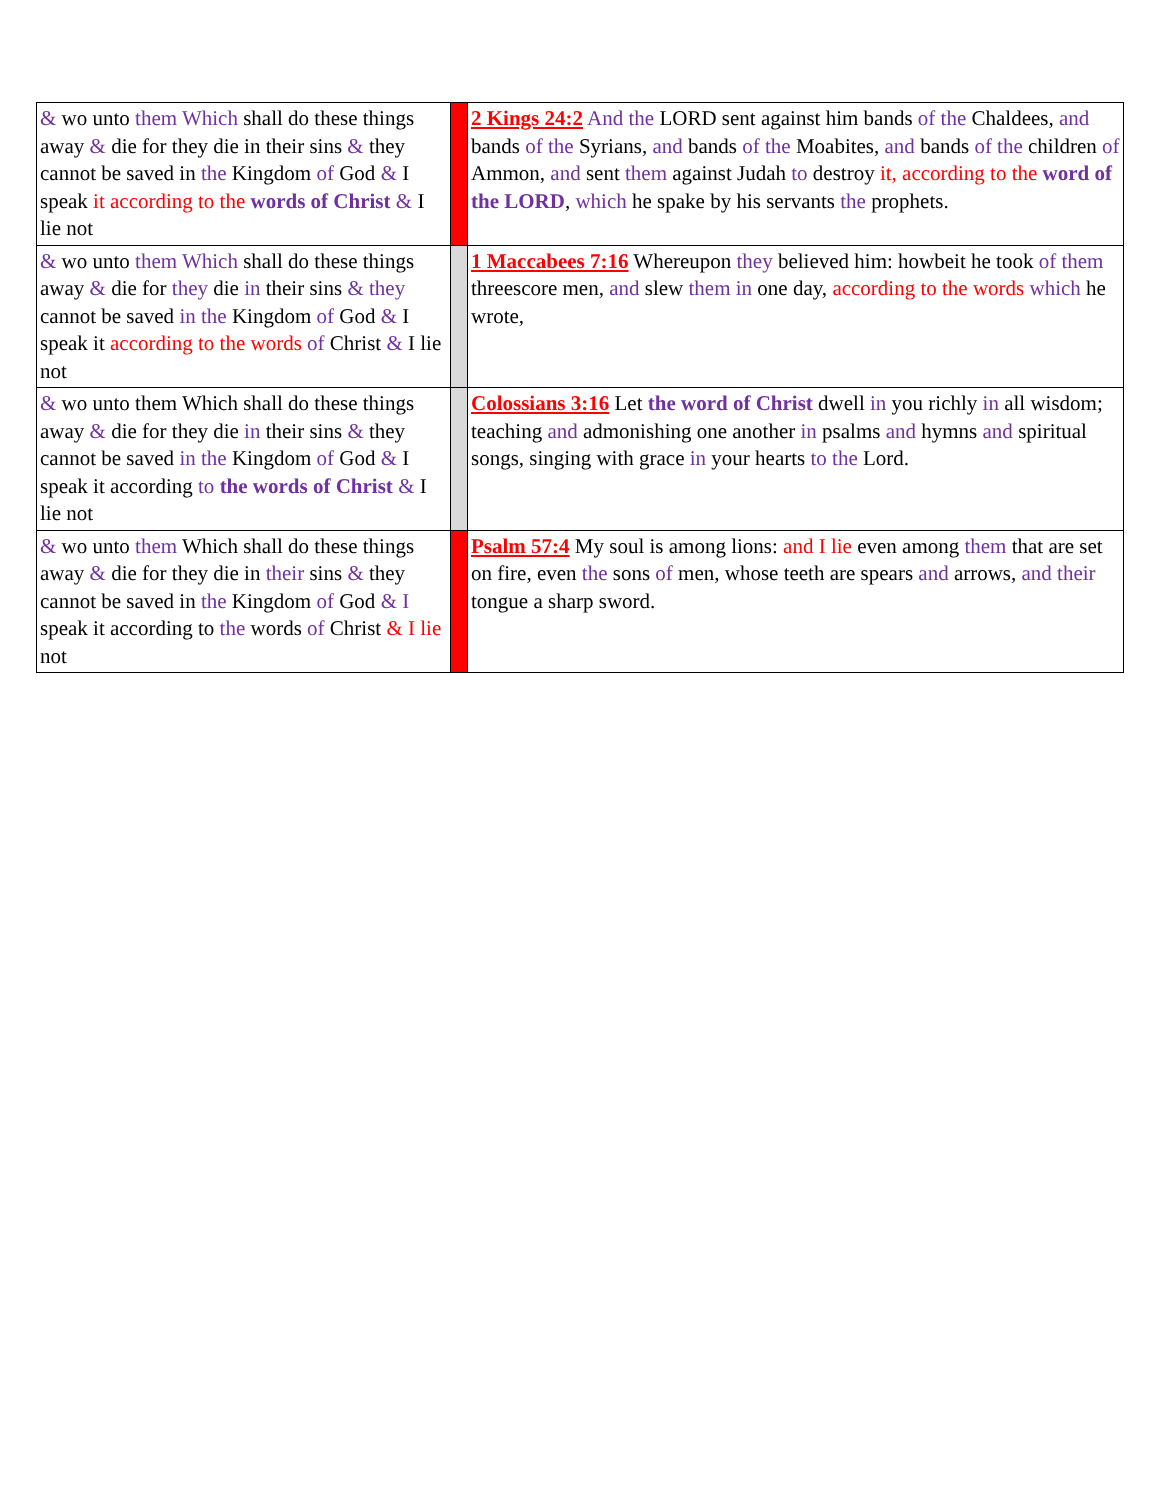| & wo unto them Which shall do these things away & die for they die in their sins & they cannot be saved in the Kingdom of God & I speak it according to the words of Christ & I lie not | | 2 Kings 24:2 And the LORD sent against him bands of the Chaldees, and bands of the Syrians, and bands of the Moabites, and bands of the children of Ammon, and sent them against Judah to destroy it, according to the word of the LORD , which he spake by his servants the prophets. |
| & wo unto them Which shall do these things away & die for they die in their sins & they cannot be saved in the Kingdom of God & I speak it according to the words of Christ & I lie not | | 1 Maccabees 7:16 Whereupon they believed him: howbeit he took of them threescore men, and slew them in one day, according to the words which he wrote, |
| & wo unto them Which shall do these things away & die for they die in their sins & they cannot be saved in the Kingdom of God & I speak it according to the words of Christ & I lie not | | Colossians 3:16 Let the word of Christ dwell in you richly in all wisdom; teaching and admonishing one another in psalms and hymns and spiritual songs, singing with grace in your hearts to the Lord. |
| & wo unto them Which shall do these things away & die for they die in their sins & they cannot be saved in the Kingdom of God & I speak it according to the words of Christ & I lie not | | Psalm 57:4 My soul is among lions: and I lie even among them that are set on fire, even the sons of men, whose teeth are spears and arrows, and their tongue a sharp sword. |